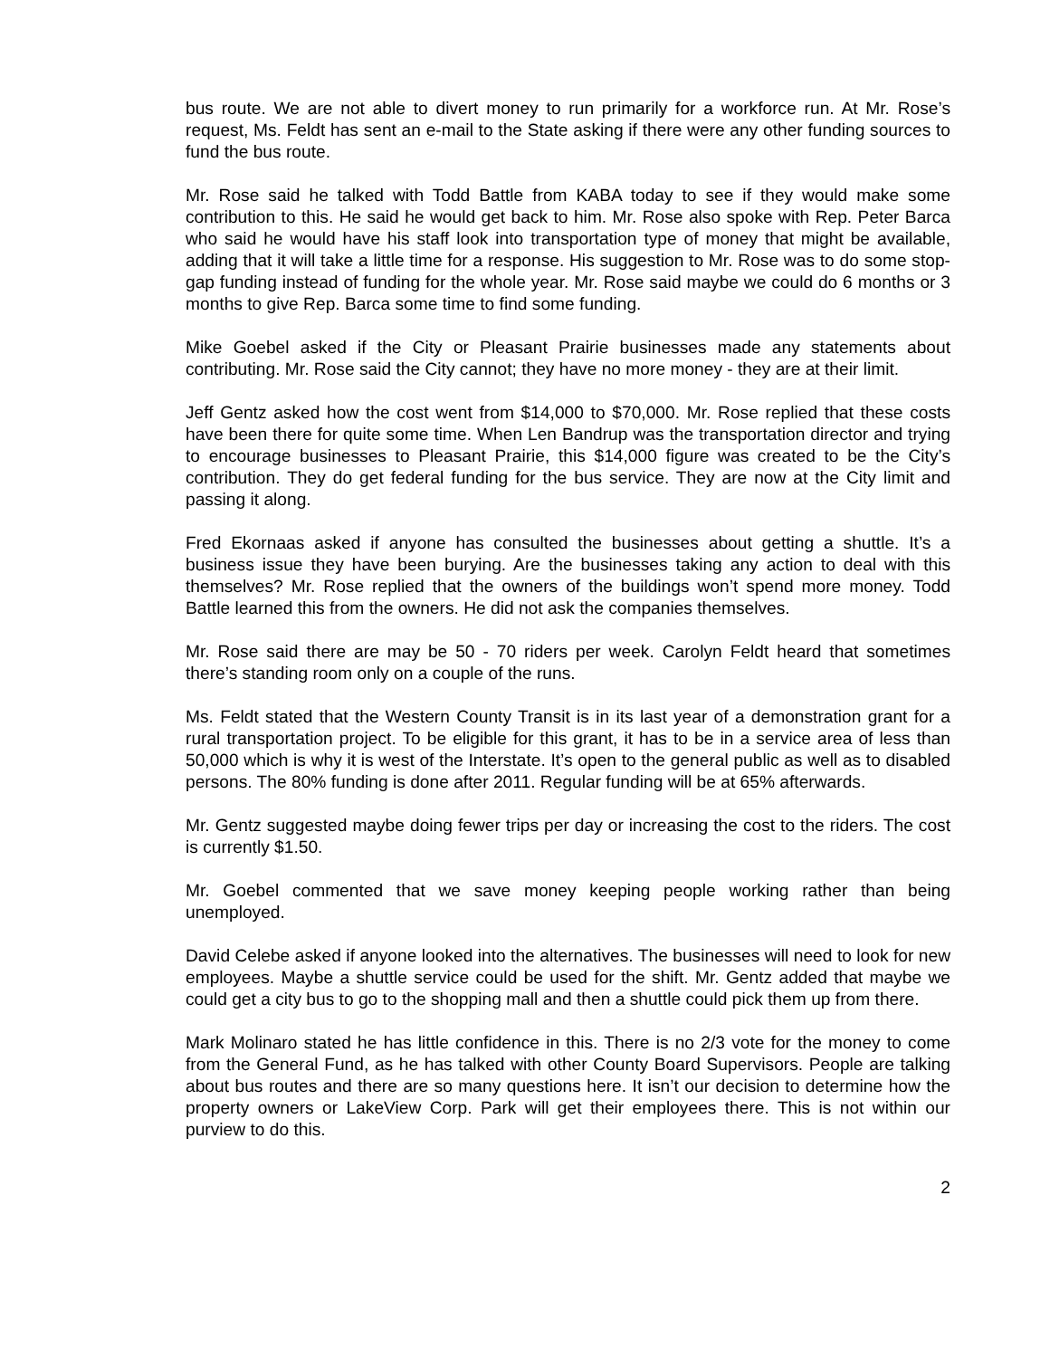bus route. We are not able to divert money to run primarily for a workforce run. At Mr. Rose’s request, Ms. Feldt has sent an e-mail to the State asking if there were any other funding sources to fund the bus route.
Mr. Rose said he talked with Todd Battle from KABA today to see if they would make some contribution to this. He said he would get back to him. Mr. Rose also spoke with Rep. Peter Barca who said he would have his staff look into transportation type of money that might be available, adding that it will take a little time for a response. His suggestion to Mr. Rose was to do some stop-gap funding instead of funding for the whole year. Mr. Rose said maybe we could do 6 months or 3 months to give Rep. Barca some time to find some funding.
Mike Goebel asked if the City or Pleasant Prairie businesses made any statements about contributing. Mr. Rose said the City cannot; they have no more money - they are at their limit.
Jeff Gentz asked how the cost went from $14,000 to $70,000. Mr. Rose replied that these costs have been there for quite some time. When Len Bandrup was the transportation director and trying to encourage businesses to Pleasant Prairie, this $14,000 figure was created to be the City’s contribution. They do get federal funding for the bus service. They are now at the City limit and passing it along.
Fred Ekornaas asked if anyone has consulted the businesses about getting a shuttle. It’s a business issue they have been burying. Are the businesses taking any action to deal with this themselves? Mr. Rose replied that the owners of the buildings won’t spend more money. Todd Battle learned this from the owners. He did not ask the companies themselves.
Mr. Rose said there are may be 50 - 70 riders per week. Carolyn Feldt heard that sometimes there’s standing room only on a couple of the runs.
Ms. Feldt stated that the Western County Transit is in its last year of a demonstration grant for a rural transportation project. To be eligible for this grant, it has to be in a service area of less than 50,000 which is why it is west of the Interstate. It’s open to the general public as well as to disabled persons. The 80% funding is done after 2011. Regular funding will be at 65% afterwards.
Mr. Gentz suggested maybe doing fewer trips per day or increasing the cost to the riders. The cost is currently $1.50.
Mr. Goebel commented that we save money keeping people working rather than being unemployed.
David Celebe asked if anyone looked into the alternatives. The businesses will need to look for new employees. Maybe a shuttle service could be used for the shift. Mr. Gentz added that maybe we could get a city bus to go to the shopping mall and then a shuttle could pick them up from there.
Mark Molinaro stated he has little confidence in this. There is no 2/3 vote for the money to come from the General Fund, as he has talked with other County Board Supervisors. People are talking about bus routes and there are so many questions here. It isn’t our decision to determine how the property owners or LakeView Corp. Park will get their employees there. This is not within our purview to do this.
2